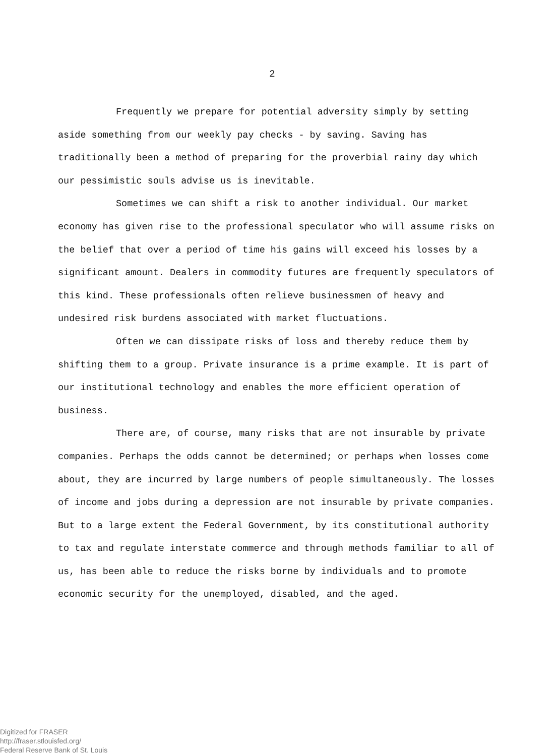2
Frequently we prepare for potential adversity simply by setting aside something from our weekly pay checks - by saving. Saving has traditionally been a method of preparing for the proverbial rainy day which our pessimistic souls advise us is inevitable.
Sometimes we can shift a risk to another individual. Our market economy has given rise to the professional speculator who will assume risks on the belief that over a period of time his gains will exceed his losses by a significant amount. Dealers in commodity futures are frequently speculators of this kind. These professionals often relieve businessmen of heavy and undesired risk burdens associated with market fluctuations.
Often we can dissipate risks of loss and thereby reduce them by shifting them to a group. Private insurance is a prime example. It is part of our institutional technology and enables the more efficient operation of business.
There are, of course, many risks that are not insurable by private companies. Perhaps the odds cannot be determined; or perhaps when losses come about, they are incurred by large numbers of people simultaneously. The losses of income and jobs during a depression are not insurable by private companies. But to a large extent the Federal Government, by its constitutional authority to tax and regulate interstate commerce and through methods familiar to all of us, has been able to reduce the risks borne by individuals and to promote economic security for the unemployed, disabled, and the aged.
Digitized for FRASER
http://fraser.stlouisfed.org/
Federal Reserve Bank of St. Louis